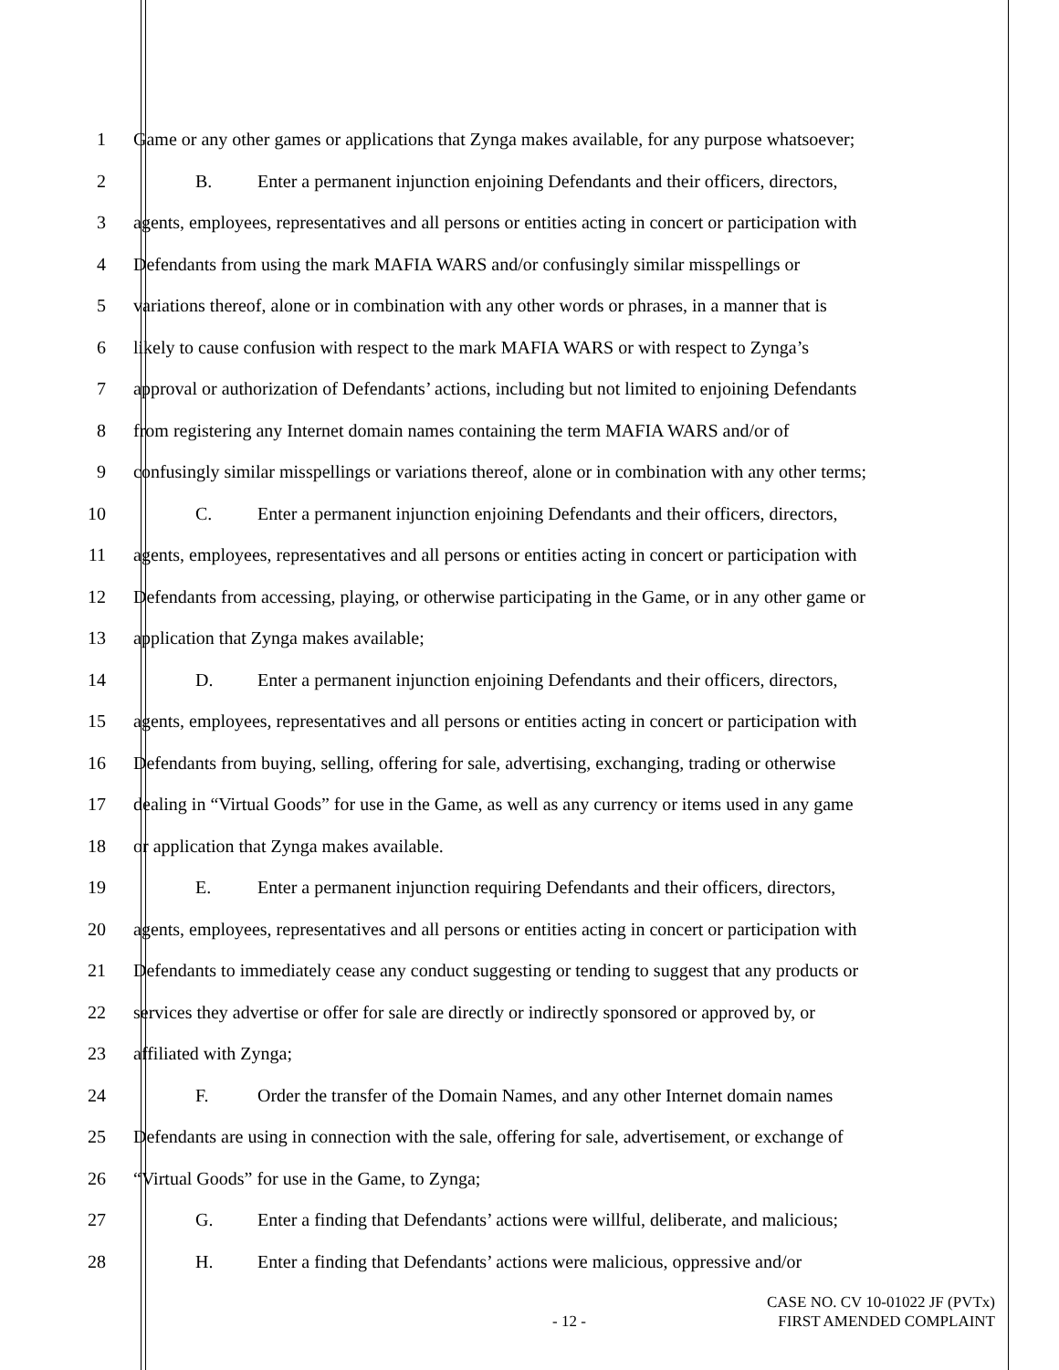1 Game or any other games or applications that Zynga makes available, for any purpose whatsoever;
2 B. Enter a permanent injunction enjoining Defendants and their officers, directors,
3 agents, employees, representatives and all persons or entities acting in concert or participation with
4 Defendants from using the mark MAFIA WARS and/or confusingly similar misspellings or
5 variations thereof, alone or in combination with any other words or phrases, in a manner that is
6 likely to cause confusion with respect to the mark MAFIA WARS or with respect to Zynga’s
7 approval or authorization of Defendants’ actions, including but not limited to enjoining Defendants
8 from registering any Internet domain names containing the term MAFIA WARS and/or of
9 confusingly similar misspellings or variations thereof, alone or in combination with any other terms;
10 C. Enter a permanent injunction enjoining Defendants and their officers, directors,
11 agents, employees, representatives and all persons or entities acting in concert or participation with
12 Defendants from accessing, playing, or otherwise participating in the Game, or in any other game or
13 application that Zynga makes available;
14 D. Enter a permanent injunction enjoining Defendants and their officers, directors,
15 agents, employees, representatives and all persons or entities acting in concert or participation with
16 Defendants from buying, selling, offering for sale, advertising, exchanging, trading or otherwise
17 dealing in “Virtual Goods” for use in the Game, as well as any currency or items used in any game
18 or application that Zynga makes available.
19 E. Enter a permanent injunction requiring Defendants and their officers, directors,
20 agents, employees, representatives and all persons or entities acting in concert or participation with
21 Defendants to immediately cease any conduct suggesting or tending to suggest that any products or
22 services they advertise or offer for sale are directly or indirectly sponsored or approved by, or
23 affiliated with Zynga;
24 F. Order the transfer of the Domain Names, and any other Internet domain names
25 Defendants are using in connection with the sale, offering for sale, advertisement, or exchange of
26 “Virtual Goods” for use in the Game, to Zynga;
27 G. Enter a finding that Defendants’ actions were willful, deliberate, and malicious;
28 H. Enter a finding that Defendants’ actions were malicious, oppressive and/or
- 12 -
CASE NO. CV 10-01022 JF (PVTx)
FIRST AMENDED COMPLAINT